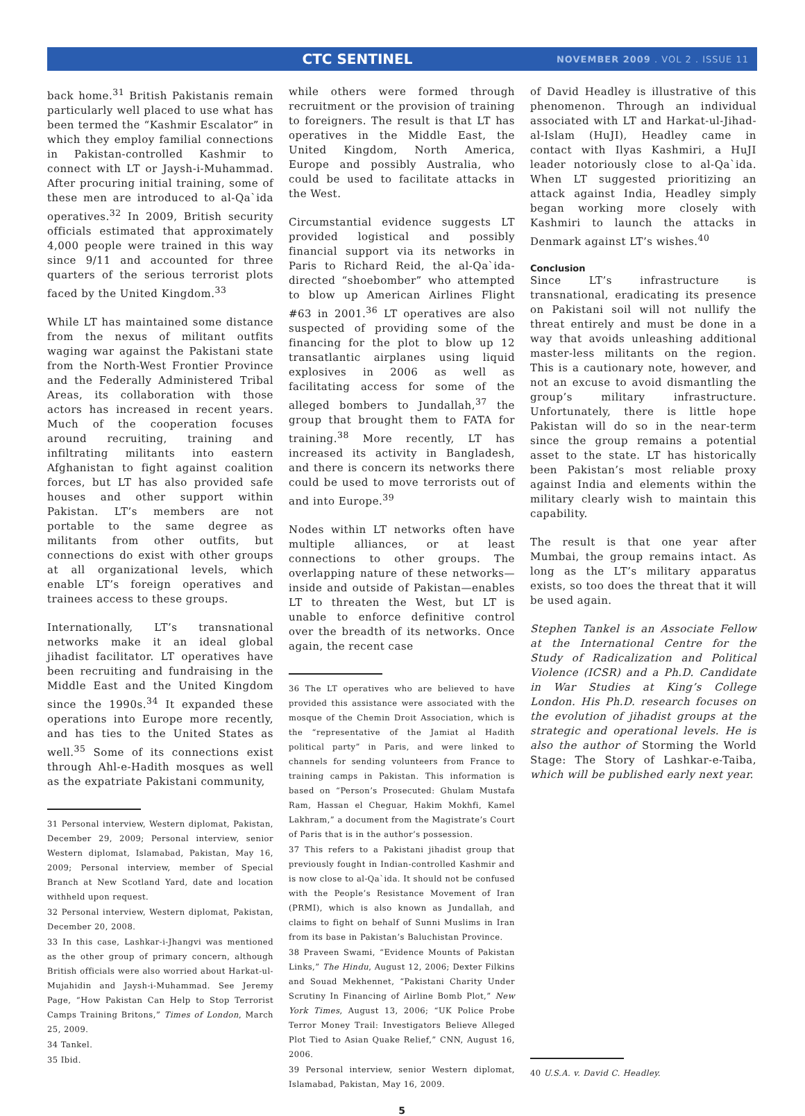CTC SENTINEL
NOVEMBER 2009 . VOL 2 . ISSUE 11
back home.<sup>31</sup> British Pakistanis remain particularly well placed to use what has been termed the “Kashmir Escalator” in which they employ familial connections in Pakistan-controlled Kashmir to connect with LT or Jaysh-i-Muhammad. After procuring initial training, some of these men are introduced to al-Qa`ida operatives.<sup>32</sup> In 2009, British security officials estimated that approximately 4,000 people were trained in this way since 9/11 and accounted for three quarters of the serious terrorist plots faced by the United Kingdom.<sup>33</sup>
While LT has maintained some distance from the nexus of militant outfits waging war against the Pakistani state from the North-West Frontier Province and the Federally Administered Tribal Areas, its collaboration with those actors has increased in recent years. Much of the cooperation focuses around recruiting, training and infiltrating militants into eastern Afghanistan to fight against coalition forces, but LT has also provided safe houses and other support within Pakistan. LT’s members are not portable to the same degree as militants from other outfits, but connections do exist with other groups at all organizational levels, which enable LT’s foreign operatives and trainees access to these groups.
Internationally, LT’s transnational networks make it an ideal global jihadist facilitator. LT operatives have been recruiting and fundraising in the Middle East and the United Kingdom since the 1990s.<sup>34</sup> It expanded these operations into Europe more recently, and has ties to the United States as well.<sup>35</sup> Some of its connections exist through Ahl-e-Hadith mosques as well as the expatriate Pakistani community,
31 Personal interview, Western diplomat, Pakistan, December 29, 2009; Personal interview, senior Western diplomat, Islamabad, Pakistan, May 16, 2009; Personal interview, member of Special Branch at New Scotland Yard, date and location withheld upon request.
32 Personal interview, Western diplomat, Pakistan, December 20, 2008.
33 In this case, Lashkar-i-Jhangvi was mentioned as the other group of primary concern, although British officials were also worried about Harkat-ul-Mujahidin and Jaysh-i-Muhammad. See Jeremy Page, “How Pakistan Can Help to Stop Terrorist Camps Training Britons,” Times of London, March 25, 2009.
34 Tankel.
35 Ibid.
while others were formed through recruitment or the provision of training to foreigners. The result is that LT has operatives in the Middle East, the United Kingdom, North America, Europe and possibly Australia, who could be used to facilitate attacks in the West.
Circumstantial evidence suggests LT provided logistical and possibly financial support via its networks in Paris to Richard Reid, the al-Qa`ida-directed “shoebomber” who attempted to blow up American Airlines Flight #63 in 2001.<sup>36</sup> LT operatives are also suspected of providing some of the financing for the plot to blow up 12 transatlantic airplanes using liquid explosives in 2006 as well as facilitating access for some of the alleged bombers to Jundallah,<sup>37</sup> the group that brought them to FATA for training.<sup>38</sup> More recently, LT has increased its activity in Bangladesh, and there is concern its networks there could be used to move terrorists out of and into Europe.<sup>39</sup>
Nodes within LT networks often have multiple alliances, or at least connections to other groups. The overlapping nature of these networks—inside and outside of Pakistan—enables LT to threaten the West, but LT is unable to enforce definitive control over the breadth of its networks. Once again, the recent case
36 The LT operatives who are believed to have provided this assistance were associated with the mosque of the Chemin Droit Association, which is the “representative of the Jamiat al Hadith political party” in Paris, and were linked to channels for sending volunteers from France to training camps in Pakistan. This information is based on “Person’s Prosecuted: Ghulam Mustafa Ram, Hassan el Cheguar, Hakim Mokhfi, Kamel Lakhram,” a document from the Magistrate’s Court of Paris that is in the author’s possession.
37 This refers to a Pakistani jihadist group that previously fought in Indian-controlled Kashmir and is now close to al-Qa`ida. It should not be confused with the People’s Resistance Movement of Iran (PRMI), which is also known as Jundallah, and claims to fight on behalf of Sunni Muslims in Iran from its base in Pakistan’s Baluchistan Province.
38 Praveen Swami, “Evidence Mounts of Pakistan Links,” The Hindu, August 12, 2006; Dexter Filkins and Souad Mekhennet, “Pakistani Charity Under Scrutiny In Financing of Airline Bomb Plot,” New York Times, August 13, 2006; “UK Police Probe Terror Money Trail: Investigators Believe Alleged Plot Tied to Asian Quake Relief,” CNN, August 16, 2006.
39 Personal interview, senior Western diplomat, Islamabad, Pakistan, May 16, 2009.
5
of David Headley is illustrative of this phenomenon. Through an individual associated with LT and Harkat-ul-Jihad-al-Islam (HuJI), Headley came in contact with Ilyas Kashmiri, a HuJI leader notoriously close to al-Qa`ida. When LT suggested prioritizing an attack against India, Headley simply began working more closely with Kashmiri to launch the attacks in Denmark against LT’s wishes.<sup>40</sup>
Conclusion
Since LT’s infrastructure is transnational, eradicating its presence on Pakistani soil will not nullify the threat entirely and must be done in a way that avoids unleashing additional master-less militants on the region. This is a cautionary note, however, and not an excuse to avoid dismantling the group’s military infrastructure. Unfortunately, there is little hope Pakistan will do so in the near-term since the group remains a potential asset to the state. LT has historically been Pakistan’s most reliable proxy against India and elements within the military clearly wish to maintain this capability.
The result is that one year after Mumbai, the group remains intact. As long as the LT’s military apparatus exists, so too does the threat that it will be used again.
Stephen Tankel is an Associate Fellow at the International Centre for the Study of Radicalization and Political Violence (ICSR) and a Ph.D. Candidate in War Studies at King’s College London. His Ph.D. research focuses on the evolution of jihadist groups at the strategic and operational levels. He is also the author of Storming the World Stage: The Story of Lashkar-e-Taiba, which will be published early next year.
40 U.S.A. v. David C. Headley.